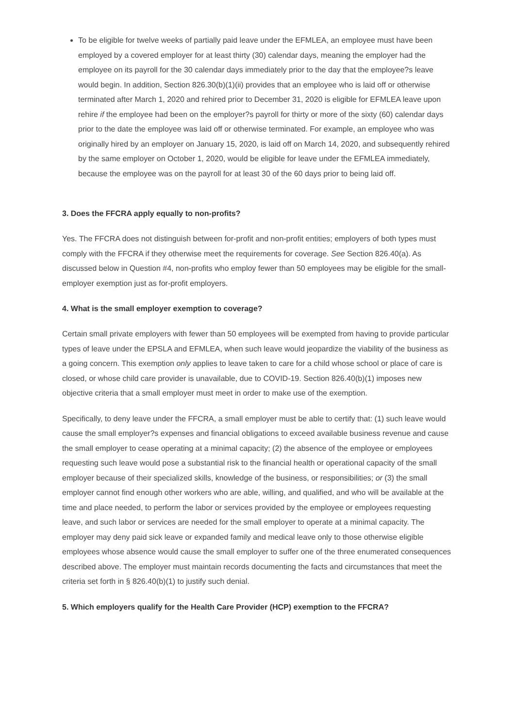To be eligible for twelve weeks of partially paid leave under the EFMLEA, an employee must have been employed by a covered employer for at least thirty (30) calendar days, meaning the employer had the employee on its payroll for the 30 calendar days immediately prior to the day that the employee?s leave would begin. In addition, Section 826.30(b)(1)(ii) provides that an employee who is laid off or otherwise terminated after March 1, 2020 and rehired prior to December 31, 2020 is eligible for EFMLEA leave upon rehire if the employee had been on the employer?s payroll for thirty or more of the sixty (60) calendar days prior to the date the employee was laid off or otherwise terminated. For example, an employee who was originally hired by an employer on January 15, 2020, is laid off on March 14, 2020, and subsequently rehired by the same employer on October 1, 2020, would be eligible for leave under the EFMLEA immediately, because the employee was on the payroll for at least 30 of the 60 days prior to being laid off.
3. Does the FFCRA apply equally to non-profits?
Yes. The FFCRA does not distinguish between for-profit and non-profit entities; employers of both types must comply with the FFCRA if they otherwise meet the requirements for coverage. See Section 826.40(a). As discussed below in Question #4, non-profits who employ fewer than 50 employees may be eligible for the small-employer exemption just as for-profit employers.
4. What is the small employer exemption to coverage?
Certain small private employers with fewer than 50 employees will be exempted from having to provide particular types of leave under the EPSLA and EFMLEA, when such leave would jeopardize the viability of the business as a going concern. This exemption only applies to leave taken to care for a child whose school or place of care is closed, or whose child care provider is unavailable, due to COVID-19. Section 826.40(b)(1) imposes new objective criteria that a small employer must meet in order to make use of the exemption.
Specifically, to deny leave under the FFCRA, a small employer must be able to certify that: (1) such leave would cause the small employer?s expenses and financial obligations to exceed available business revenue and cause the small employer to cease operating at a minimal capacity; (2) the absence of the employee or employees requesting such leave would pose a substantial risk to the financial health or operational capacity of the small employer because of their specialized skills, knowledge of the business, or responsibilities; or (3) the small employer cannot find enough other workers who are able, willing, and qualified, and who will be available at the time and place needed, to perform the labor or services provided by the employee or employees requesting leave, and such labor or services are needed for the small employer to operate at a minimal capacity. The employer may deny paid sick leave or expanded family and medical leave only to those otherwise eligible employees whose absence would cause the small employer to suffer one of the three enumerated consequences described above. The employer must maintain records documenting the facts and circumstances that meet the criteria set forth in § 826.40(b)(1) to justify such denial.
5. Which employers qualify for the Health Care Provider (HCP) exemption to the FFCRA?